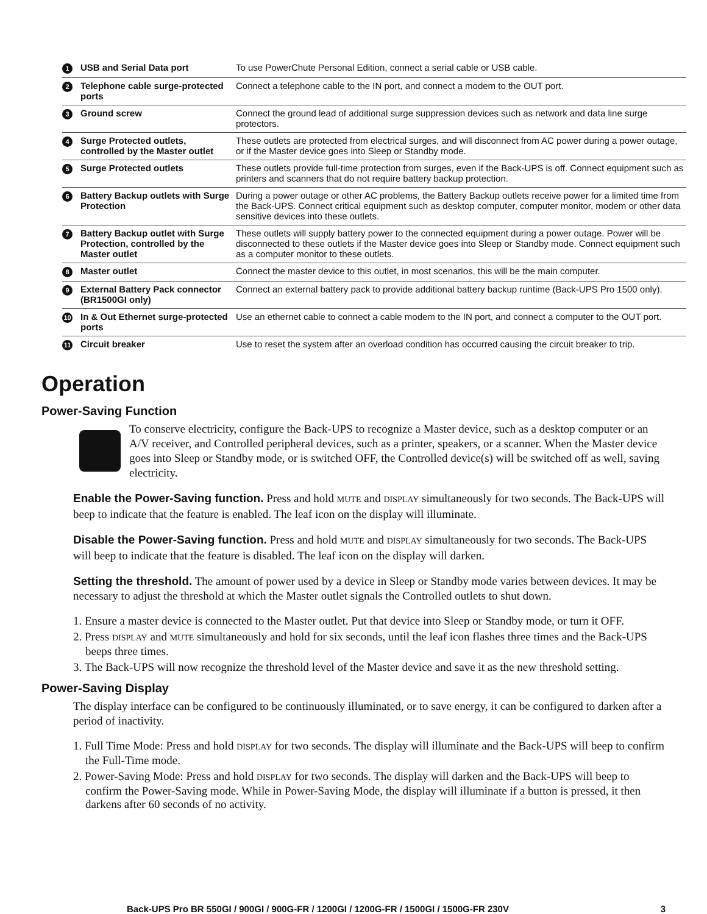| 1 | USB and Serial Data port | To use PowerChute Personal Edition, connect a serial cable or USB cable. |
| 2 | Telephone cable surge-protected ports | Connect a telephone cable to the IN port, and connect a modem to the OUT port. |
| 3 | Ground screw | Connect the ground lead of additional surge suppression devices such as network and data line surge protectors. |
| 4 | Surge Protected outlets, controlled by the Master outlet | These outlets are protected from electrical surges, and will disconnect from AC power during a power outage, or if the Master device goes into Sleep or Standby mode. |
| 5 | Surge Protected outlets | These outlets provide full-time protection from surges, even if the Back-UPS is off. Connect equipment such as printers and scanners that do not require battery backup protection. |
| 6 | Battery Backup outlets with Surge Protection | During a power outage or other AC problems, the Battery Backup outlets receive power for a limited time from the Back-UPS. Connect critical equipment such as desktop computer, computer monitor, modem or other data sensitive devices into these outlets. |
| 7 | Battery Backup outlet with Surge Protection, controlled by the Master outlet | These outlets will supply battery power to the connected equipment during a power outage. Power will be disconnected to these outlets if the Master device goes into Sleep or Standby mode. Connect equipment such as a computer monitor to these outlets. |
| 8 | Master outlet | Connect the master device to this outlet, in most scenarios, this will be the main computer. |
| 9 | External Battery Pack connector (BR1500GI only) | Connect an external battery pack to provide additional battery backup runtime (Back-UPS Pro 1500 only). |
| 10 | In & Out Ethernet surge-protected ports | Use an ethernet cable to connect a cable modem to the IN port, and connect a computer to the OUT port. |
| 11 | Circuit breaker | Use to reset the system after an overload condition has occurred causing the circuit breaker to trip. |
Operation
Power-Saving Function
To conserve electricity, configure the Back-UPS to recognize a Master device, such as a desktop computer or an A/V receiver, and Controlled peripheral devices, such as a printer, speakers, or a scanner. When the Master device goes into Sleep or Standby mode, or is switched OFF, the Controlled device(s) will be switched off as well, saving electricity.
Enable the Power-Saving function. Press and hold MUTE and DISPLAY simultaneously for two seconds. The Back-UPS will beep to indicate that the feature is enabled. The leaf icon on the display will illuminate.
Disable the Power-Saving function. Press and hold MUTE and DISPLAY simultaneously for two seconds. The Back-UPS will beep to indicate that the feature is disabled. The leaf icon on the display will darken.
Setting the threshold. The amount of power used by a device in Sleep or Standby mode varies between devices. It may be necessary to adjust the threshold at which the Master outlet signals the Controlled outlets to shut down.
1. Ensure a master device is connected to the Master outlet. Put that device into Sleep or Standby mode, or turn it OFF.
2. Press DISPLAY and MUTE simultaneously and hold for six seconds, until the leaf icon flashes three times and the Back-UPS beeps three times.
3. The Back-UPS will now recognize the threshold level of the Master device and save it as the new threshold setting.
Power-Saving Display
The display interface can be configured to be continuously illuminated, or to save energy, it can be configured to darken after a period of inactivity.
1. Full Time Mode: Press and hold DISPLAY for two seconds. The display will illuminate and the Back-UPS will beep to confirm the Full-Time mode.
2. Power-Saving Mode: Press and hold DISPLAY for two seconds. The display will darken and the Back-UPS will beep to confirm the Power-Saving mode. While in Power-Saving Mode, the display will illuminate if a button is pressed, it then darkens after 60 seconds of no activity.
Back-UPS Pro BR 550GI / 900GI / 900G-FR / 1200GI / 1200G-FR / 1500GI / 1500G-FR 230V 3